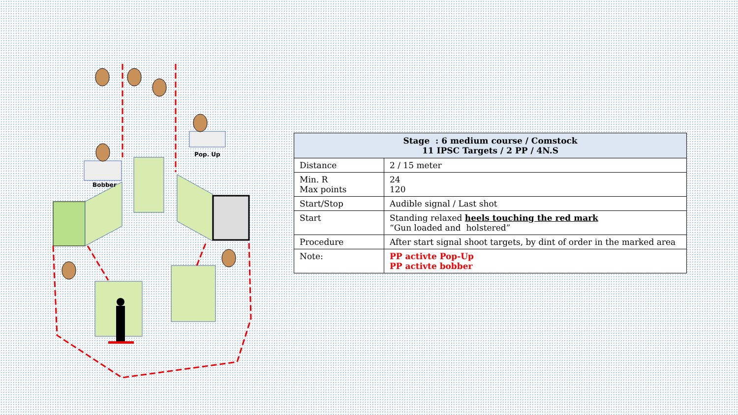Bobber
Pop. Up
| Stage : 6 medium course / Comstock 11 IPSC Targets / 2 PP / 4N.S | |
| --- | --- |
| Distance | 2 / 15 meter |
| Min. R Max points | 24 120 |
| Start/Stop | Audible signal / Last shot |
| Start | Standing relaxed heels touching the red mark “Gun loaded and holstered” |
| Procedure | After start signal shoot targets, by dint of order in the marked area |
| Note: | PP activte Pop-Up PP activte bobber |